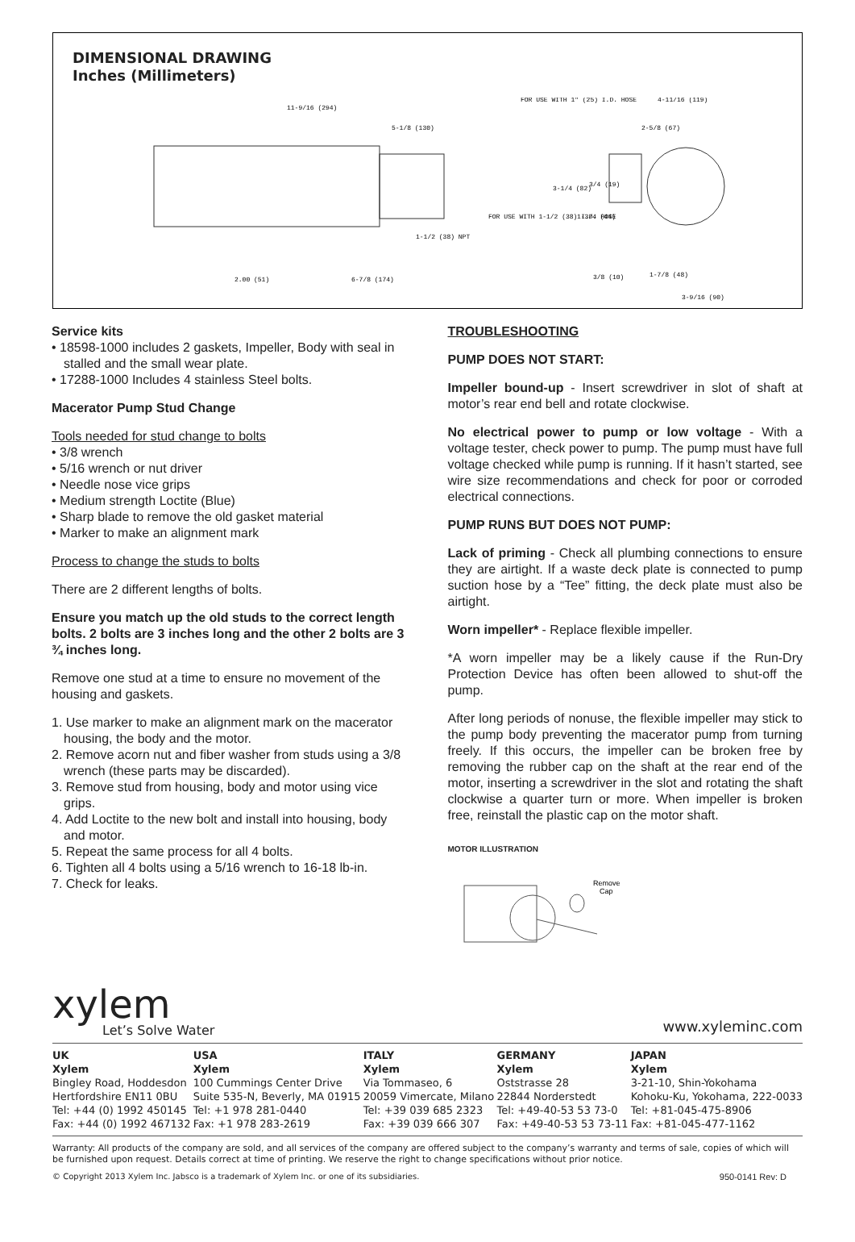DIMENSIONAL DRAWING
Inches (Millimeters)
11-9/16 (294)
5-1/8 (130)
1-1/2 (38) NPT
FOR USE WITH 1-1/2 (38) I.D. HOSE
FOR USE WITH 1" (25) I.D. HOSE
4-11/16 (119)
2-5/8 (67)
3-1/4 (82)
3/4 (19)
1-3/4 (44)
2.00 (51)
6-7/8 (174)
3/8 (10)
1-7/8 (48)
3-9/16 (90)
Service kits
• 18598-1000 includes 2 gaskets, Impeller, Body with seal in stalled and the small wear plate.
• 17288-1000 Includes 4 stainless Steel bolts.
Macerator Pump Stud Change
Tools needed for stud change to bolts
• 3/8 wrench
• 5/16 wrench or nut driver
• Needle nose vice grips
• Medium strength Loctite (Blue)
• Sharp blade to remove the old gasket material
• Marker to make an alignment mark
Process to change the studs to bolts
There are 2 different lengths of bolts.
Ensure you match up the old studs to the correct length bolts. 2 bolts are 3 inches long and the other 2 bolts are 3 ¾ inches long.
Remove one stud at a time to ensure no movement of the housing and gaskets.
1. Use marker to make an alignment mark on the macerator housing, the body and the motor.
2. Remove acorn nut and fiber washer from studs using a 3/8 wrench (these parts may be discarded).
3. Remove stud from housing, body and motor using vice grips.
4. Add Loctite to the new bolt and install into housing, body and motor.
5. Repeat the same process for all 4 bolts.
6. Tighten all 4 bolts using a 5/16 wrench to 16-18 lb-in.
7. Check for leaks.
TROUBLESHOOTING
PUMP DOES NOT START:
Impeller bound-up - Insert screwdriver in slot of shaft at motor’s rear end bell and rotate clockwise.
No electrical power to pump or low voltage - With a voltage tester, check power to pump. The pump must have full voltage checked while pump is running. If it hasn’t started, see wire size recommendations and check for poor or corroded electrical connections.
PUMP RUNS BUT DOES NOT PUMP:
Lack of priming - Check all plumbing connections to ensure they are airtight. If a waste deck plate is connected to pump suction hose by a “Tee” fitting, the deck plate must also be airtight.
Worn impeller* - Replace flexible impeller.
*A worn impeller may be a likely cause if the Run-Dry Protection Device has often been allowed to shut-off the pump.
After long periods of nonuse, the flexible impeller may stick to the pump body preventing the macerator pump from turning freely. If this occurs, the impeller can be broken free by removing the rubber cap on the shaft at the rear end of the motor, inserting a screwdriver in the slot and rotating the shaft clockwise a quarter turn or more. When impeller is broken free, reinstall the plastic cap on the motor shaft.
MOTOR ILLUSTRATION
Remove
Cap
xylem
Let’s Solve Water
www.xyleminc.com
UK
Xylem
Bingley Road, Hoddesdon
Hertfordshire EN11 0BU
Tel: +44 (0) 1992 450145
Fax: +44 (0) 1992 467132
USA
Xylem
100 Cummings Center Drive
Suite 535-N, Beverly, MA 01915
Tel: +1 978 281-0440
Fax: +1 978 283-2619
ITALY
Xylem
Via Tommaseo, 6
20059 Vimercate, Milano
Tel: +39 039 685 2323
Fax: +39 039 666 307
GERMANY
Xylem
Oststrasse 28
22844 Norderstedt
Tel: +49-40-53 53 73-0
Fax: +49-40-53 53 73-11
JAPAN
Xylem
3-21-10, Shin-Yokohama
Kohoku-Ku, Yokohama, 222-0033
Tel: +81-045-475-8906
Fax: +81-045-477-1162
Warranty: All products of the company are sold, and all services of the company are offered subject to the company’s warranty and terms of sale, copies of which will be furnished upon request. Details correct at time of printing. We reserve the right to change specifications without prior notice.
© Copyright 2013 Xylem Inc. Jabsco is a trademark of Xylem Inc. or one of its subsidiaries. 950-0141 Rev: D